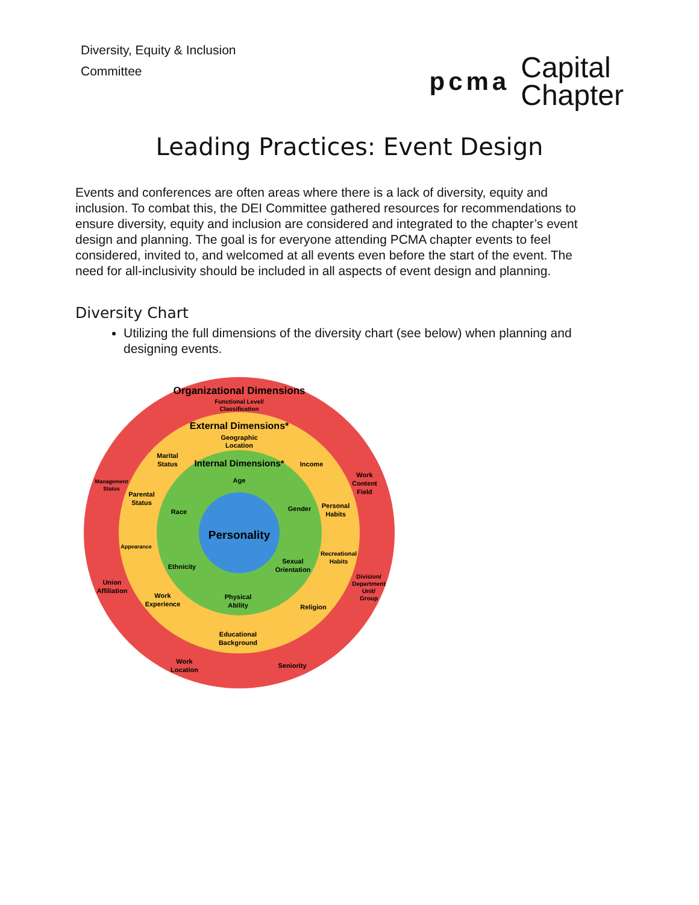Diversity, Equity & Inclusion
Committee
pcma Capital
Chapter
Leading Practices: Event Design
Events and conferences are often areas where there is a lack of diversity, equity and inclusion. To combat this, the DEI Committee gathered resources for recommendations to ensure diversity, equity and inclusion are considered and integrated to the chapter’s event design and planning. The goal is for everyone attending PCMA chapter events to feel considered, invited to, and welcomed at all events even before the start of the event. The need for all-inclusivity should be included in all aspects of event design and planning.
Diversity Chart
Utilizing the full dimensions of the diversity chart (see below) when planning and designing events.
Organizational Dimensions
Functional Level/
Classification
External Dimensions*
Geographic
Location
Internal Dimensions*
Age
Personality
Marital
Status
Income
Management
Status
Work
Content
Field
Parental
Status
Race
Gender
Personal
Habits
Appearance
Recreational
Habits
Ethnicity
Sexual
Orientation
Division/
Department
Unit/
Group
Union
Affiliation
Work
Experience
Physical
Ability
Religion
Educational
Background
Work
Location
Seniority